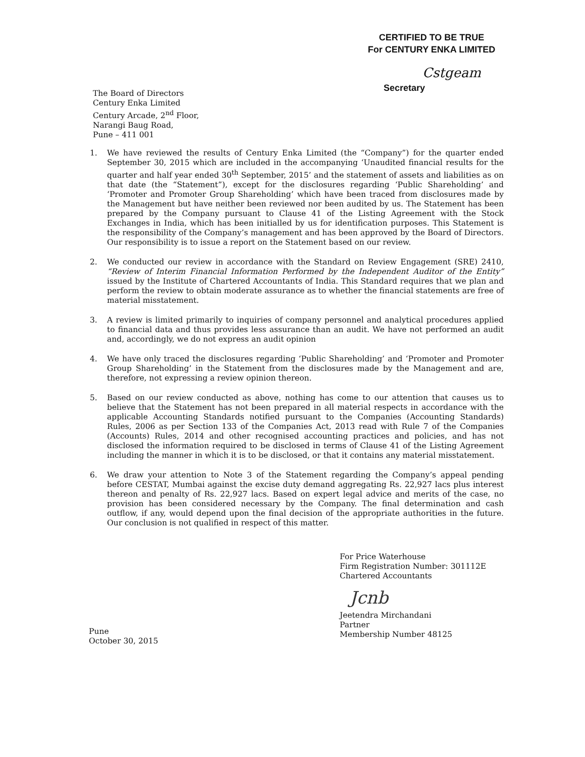CERTIFIED TO BE TRUE
For CENTURY ENKA LIMITED
Cstgeam
Secretary
The Board of Directors
Century Enka Limited
Century Arcade, 2<sup>nd</sup> Floor,
Narangi Baug Road,
Pune – 411 001
1. We have reviewed the results of Century Enka Limited (the “Company”) for the quarter ended September 30, 2015 which are included in the accompanying ‘Unaudited financial results for the quarter and half year ended 30<sup>th</sup> September, 2015’ and the statement of assets and liabilities as on that date (the “Statement”), except for the disclosures regarding ‘Public Shareholding’ and ‘Promoter and Promoter Group Shareholding’ which have been traced from disclosures made by the Management but have neither been reviewed nor been audited by us. The Statement has been prepared by the Company pursuant to Clause 41 of the Listing Agreement with the Stock Exchanges in India, which has been initialled by us for identification purposes. This Statement is the responsibility of the Company’s management and has been approved by the Board of Directors. Our responsibility is to issue a report on the Statement based on our review.
2. We conducted our review in accordance with the Standard on Review Engagement (SRE) 2410, “Review of Interim Financial Information Performed by the Independent Auditor of the Entity” issued by the Institute of Chartered Accountants of India. This Standard requires that we plan and perform the review to obtain moderate assurance as to whether the financial statements are free of material misstatement.
3. A review is limited primarily to inquiries of company personnel and analytical procedures applied to financial data and thus provides less assurance than an audit. We have not performed an audit and, accordingly, we do not express an audit opinion
4. We have only traced the disclosures regarding ‘Public Shareholding’ and ‘Promoter and Promoter Group Shareholding’ in the Statement from the disclosures made by the Management and are, therefore, not expressing a review opinion thereon.
5. Based on our review conducted as above, nothing has come to our attention that causes us to believe that the Statement has not been prepared in all material respects in accordance with the applicable Accounting Standards notified pursuant to the Companies (Accounting Standards) Rules, 2006 as per Section 133 of the Companies Act, 2013 read with Rule 7 of the Companies (Accounts) Rules, 2014 and other recognised accounting practices and policies, and has not disclosed the information required to be disclosed in terms of Clause 41 of the Listing Agreement including the manner in which it is to be disclosed, or that it contains any material misstatement.
6. We draw your attention to Note 3 of the Statement regarding the Company’s appeal pending before CESTAT, Mumbai against the excise duty demand aggregating Rs. 22,927 lacs plus interest thereon and penalty of Rs. 22,927 lacs. Based on expert legal advice and merits of the case, no provision has been considered necessary by the Company. The final determination and cash outflow, if any, would depend upon the final decision of the appropriate authorities in the future. Our conclusion is not qualified in respect of this matter.
For Price Waterhouse
Firm Registration Number: 301112E
Chartered Accountants
Jcnb
Jeetendra Mirchandani
Partner
Membership Number 48125
Pune
October 30, 2015